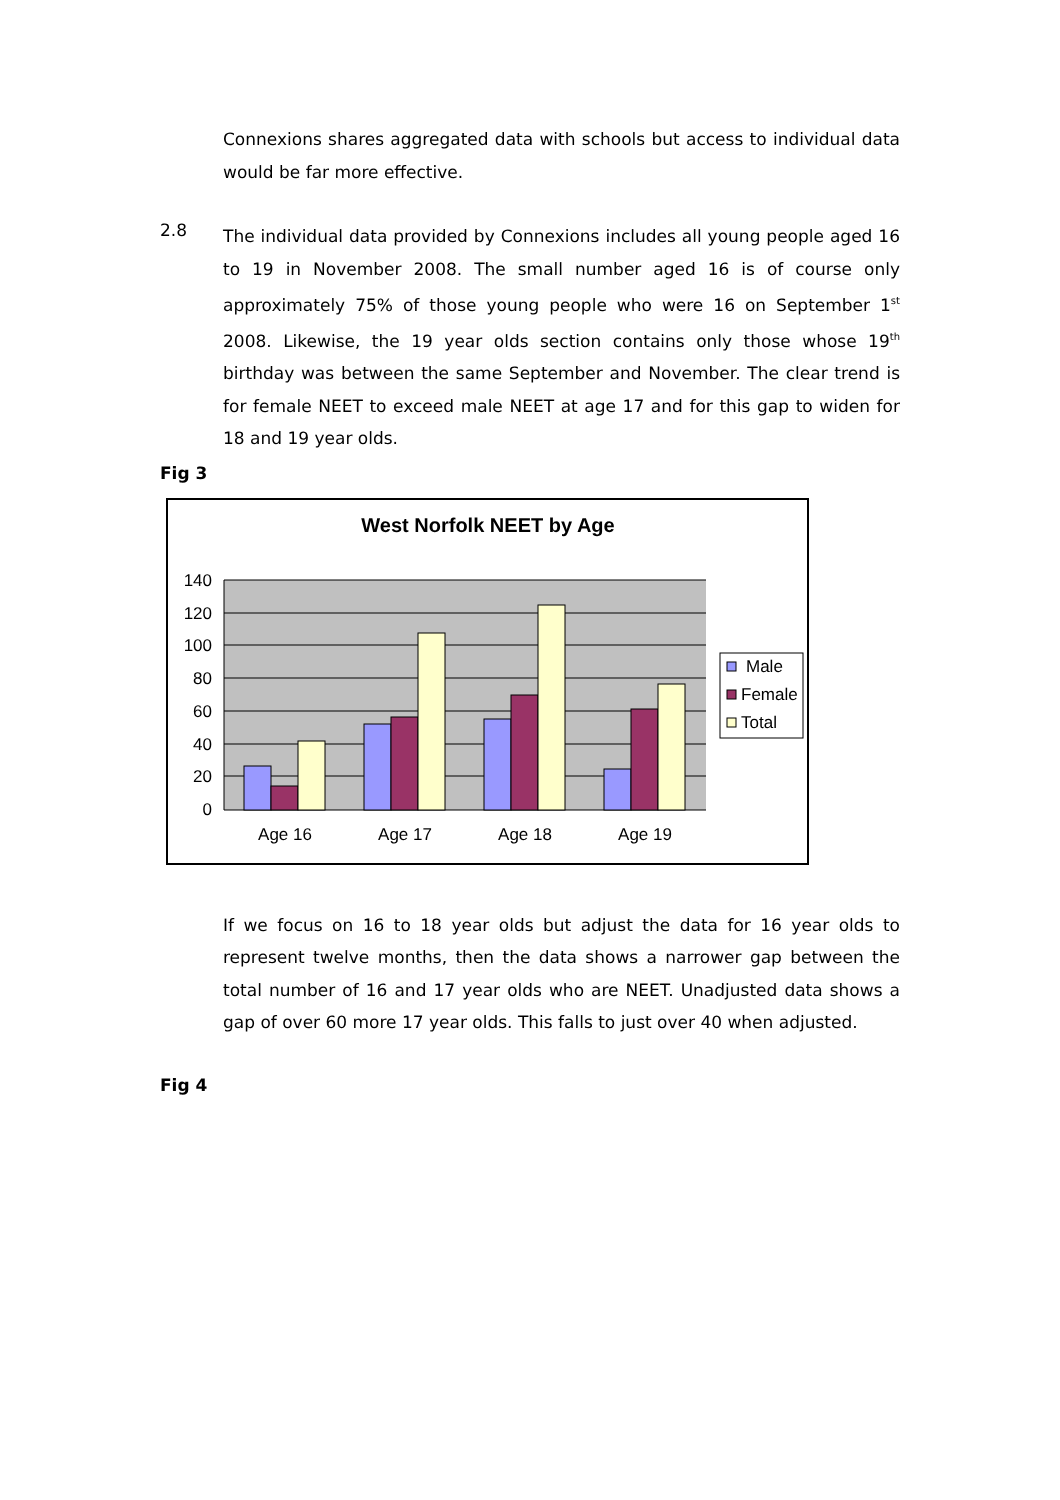Connexions shares aggregated data with schools but access to individual data would be far more effective.
2.8
The individual data provided by Connexions includes all young people aged 16 to 19 in November 2008. The small number aged 16 is of course only approximately 75% of those young people who were 16 on September 1<sup>st</sup> 2008. Likewise, the 19 year olds section contains only those whose 19<sup>th</sup> birthday was between the same September and November. The clear trend is for female NEET to exceed male NEET at age 17 and for this gap to widen for 18 and 19 year olds.
Fig 3
West Norfolk NEET by Age
140
120
100
80
60
40
20
0
Age 16
Age 17
Age 18
Age 19
Male
Female
Total
If we focus on 16 to 18 year olds but adjust the data for 16 year olds to represent twelve months, then the data shows a narrower gap between the total number of 16 and 17 year olds who are NEET. Unadjusted data shows a gap of over 60 more 17 year olds. This falls to just over 40 when adjusted.
Fig 4